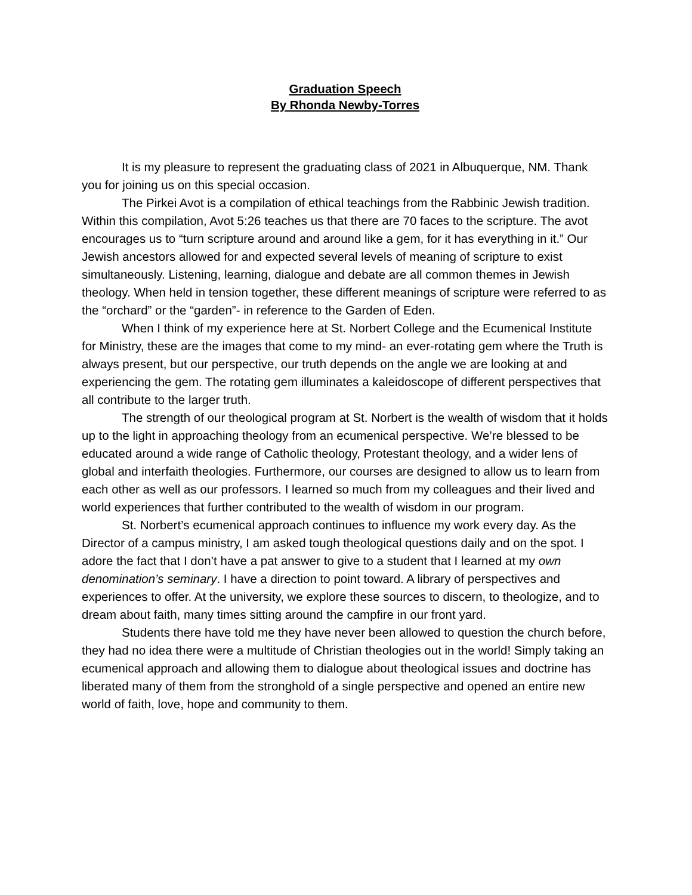Graduation Speech
By Rhonda Newby-Torres
It is my pleasure to represent the graduating class of 2021 in Albuquerque, NM. Thank you for joining us on this special occasion.
The Pirkei Avot is a compilation of ethical teachings from the Rabbinic Jewish tradition. Within this compilation, Avot 5:26 teaches us that there are 70 faces to the scripture. The avot encourages us to “turn scripture around and around like a gem, for it has everything in it.” Our Jewish ancestors allowed for and expected several levels of meaning of scripture to exist simultaneously. Listening, learning, dialogue and debate are all common themes in Jewish theology. When held in tension together, these different meanings of scripture were referred to as the “orchard” or the “garden”- in reference to the Garden of Eden.
When I think of my experience here at St. Norbert College and the Ecumenical Institute for Ministry, these are the images that come to my mind- an ever-rotating gem where the Truth is always present, but our perspective, our truth depends on the angle we are looking at and experiencing the gem. The rotating gem illuminates a kaleidoscope of different perspectives that all contribute to the larger truth.
The strength of our theological program at St. Norbert is the wealth of wisdom that it holds up to the light in approaching theology from an ecumenical perspective. We’re blessed to be educated around a wide range of Catholic theology, Protestant theology, and a wider lens of global and interfaith theologies. Furthermore, our courses are designed to allow us to learn from each other as well as our professors. I learned so much from my colleagues and their lived and world experiences that further contributed to the wealth of wisdom in our program.
St. Norbert’s ecumenical approach continues to influence my work every day. As the Director of a campus ministry, I am asked tough theological questions daily and on the spot. I adore the fact that I don’t have a pat answer to give to a student that I learned at my own denomination’s seminary. I have a direction to point toward. A library of perspectives and experiences to offer. At the university, we explore these sources to discern, to theologize, and to dream about faith, many times sitting around the campfire in our front yard.
Students there have told me they have never been allowed to question the church before, they had no idea there were a multitude of Christian theologies out in the world! Simply taking an ecumenical approach and allowing them to dialogue about theological issues and doctrine has liberated many of them from the stronghold of a single perspective and opened an entire new world of faith, love, hope and community to them.